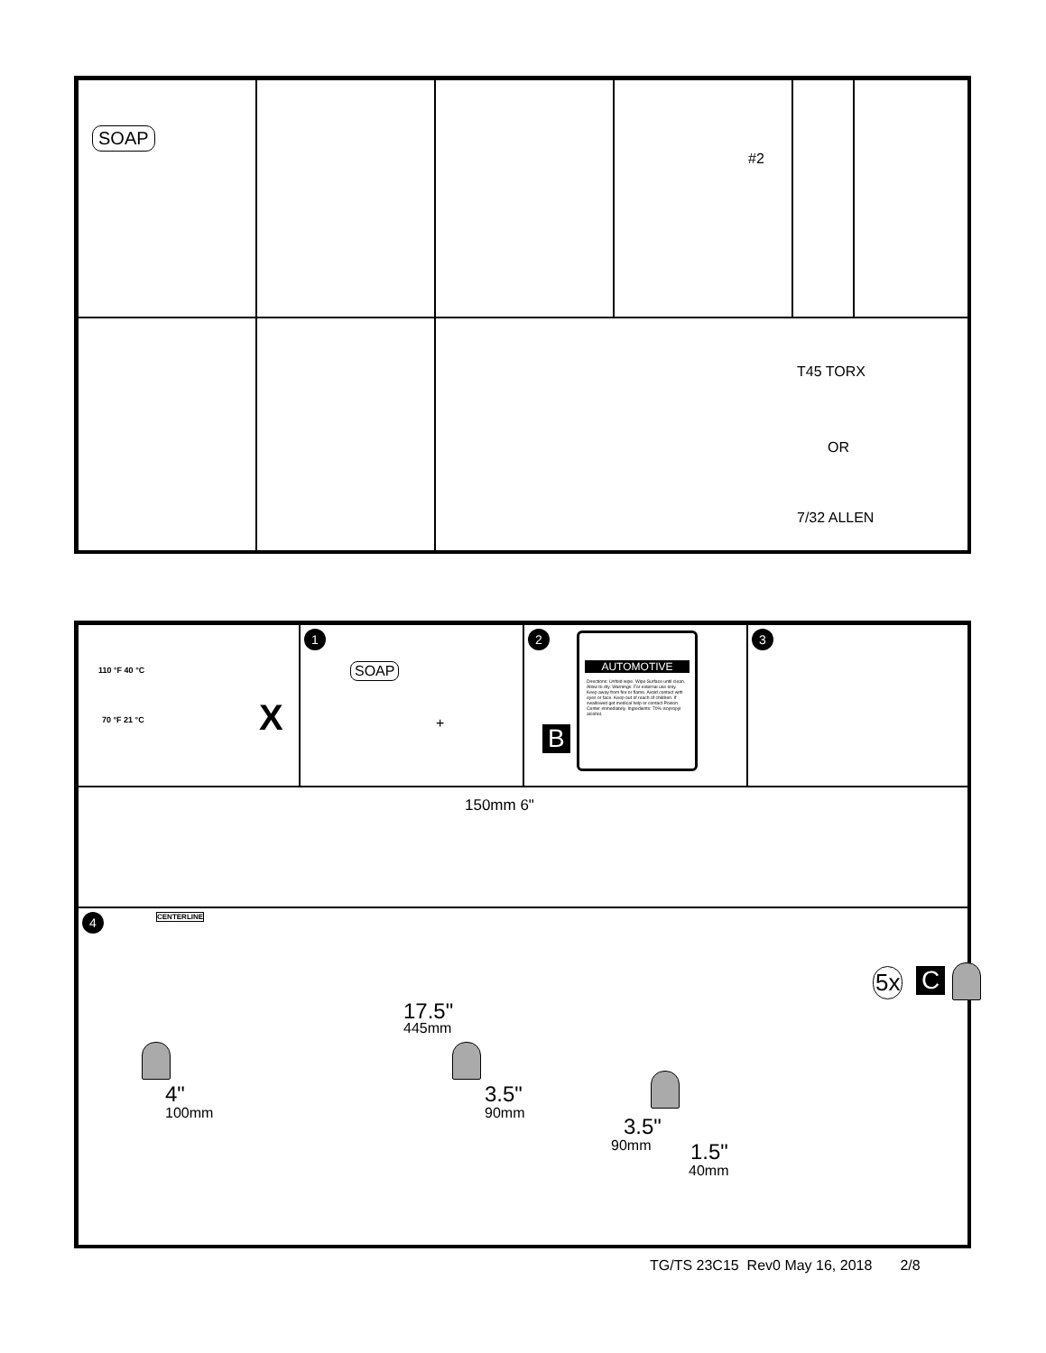SOAP #2
T45 TORX
OR
7/32 ALLEN
110 °F 40 °C
70 °F 21 °C X
1
SOAP
+
2
B
AUTOMOTIVE
Directions: Unfold wipe. Wipe Surface until clean. Allow to dry. Warnings: For external use only. Keep away from fire or flame. Avoid contact with eyes or face. Keep out of reach of children. If swallowed get medical help or contact Poison Center immediately. Ingredients: 70% isopropyl alcohol.
3
150mm 6"
4 CENTERLINE
5x C
17.5"
445mm
4"
100mm
3.5"
90mm
3.5"
90mm 1.5"
40mm
TG/TS 23C15 Rev0 May 16, 2018 2/8